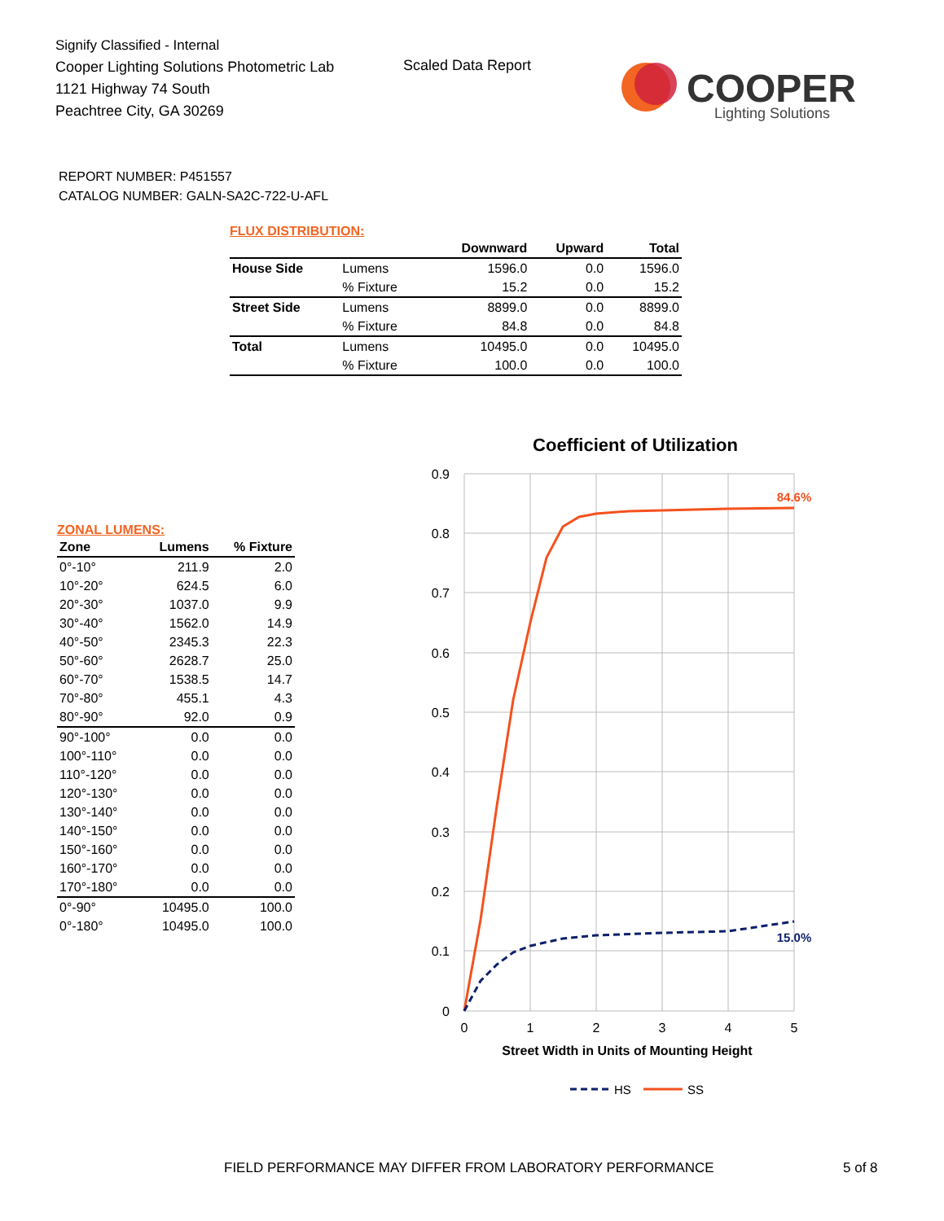Signify Classified - Internal
Cooper Lighting Solutions Photometric Lab
1121 Highway 74 South
Peachtree City, GA 30269
Scaled Data Report
COOPER
Lighting Solutions
REPORT NUMBER: P451557
CATALOG NUMBER: GALN-SA2C-722-U-AFL
FLUX DISTRIBUTION:
| | | Downward | Upward | Total |
| --- | --- | --- | --- | --- |
| House Side | Lumens | 1596.0 | 0.0 | 1596.0 |
| | % Fixture | 15.2 | 0.0 | 15.2 |
| Street Side | Lumens | 8899.0 | 0.0 | 8899.0 |
| | % Fixture | 84.8 | 0.0 | 84.8 |
| Total | Lumens | 10495.0 | 0.0 | 10495.0 |
| | % Fixture | 100.0 | 0.0 | 100.0 |
ZONAL LUMENS:
| Zone | Lumens | % Fixture |
| --- | --- | --- |
| 0°-10° | 211.9 | 2.0 |
| 10°-20° | 624.5 | 6.0 |
| 20°-30° | 1037.0 | 9.9 |
| 30°-40° | 1562.0 | 14.9 |
| 40°-50° | 2345.3 | 22.3 |
| 50°-60° | 2628.7 | 25.0 |
| 60°-70° | 1538.5 | 14.7 |
| 70°-80° | 455.1 | 4.3 |
| 80°-90° | 92.0 | 0.9 |
| 90°-100° | 0.0 | 0.0 |
| 100°-110° | 0.0 | 0.0 |
| 110°-120° | 0.0 | 0.0 |
| 120°-130° | 0.0 | 0.0 |
| 130°-140° | 0.0 | 0.0 |
| 140°-150° | 0.0 | 0.0 |
| 150°-160° | 0.0 | 0.0 |
| 160°-170° | 0.0 | 0.0 |
| 170°-180° | 0.0 | 0.0 |
| 0°-90° | 10495.0 | 100.0 |
| 0°-180° | 10495.0 | 100.0 |
Coefficient of Utilization
0.9
0.8
0.7
0.6
0.5
0.4
0.3
0.2
0.1
0
0
1
2
3
4
5
Street Width in Units of Mounting Height
84.6%
15.0%
HS
SS
FIELD PERFORMANCE MAY DIFFER FROM LABORATORY PERFORMANCE
5 of 8